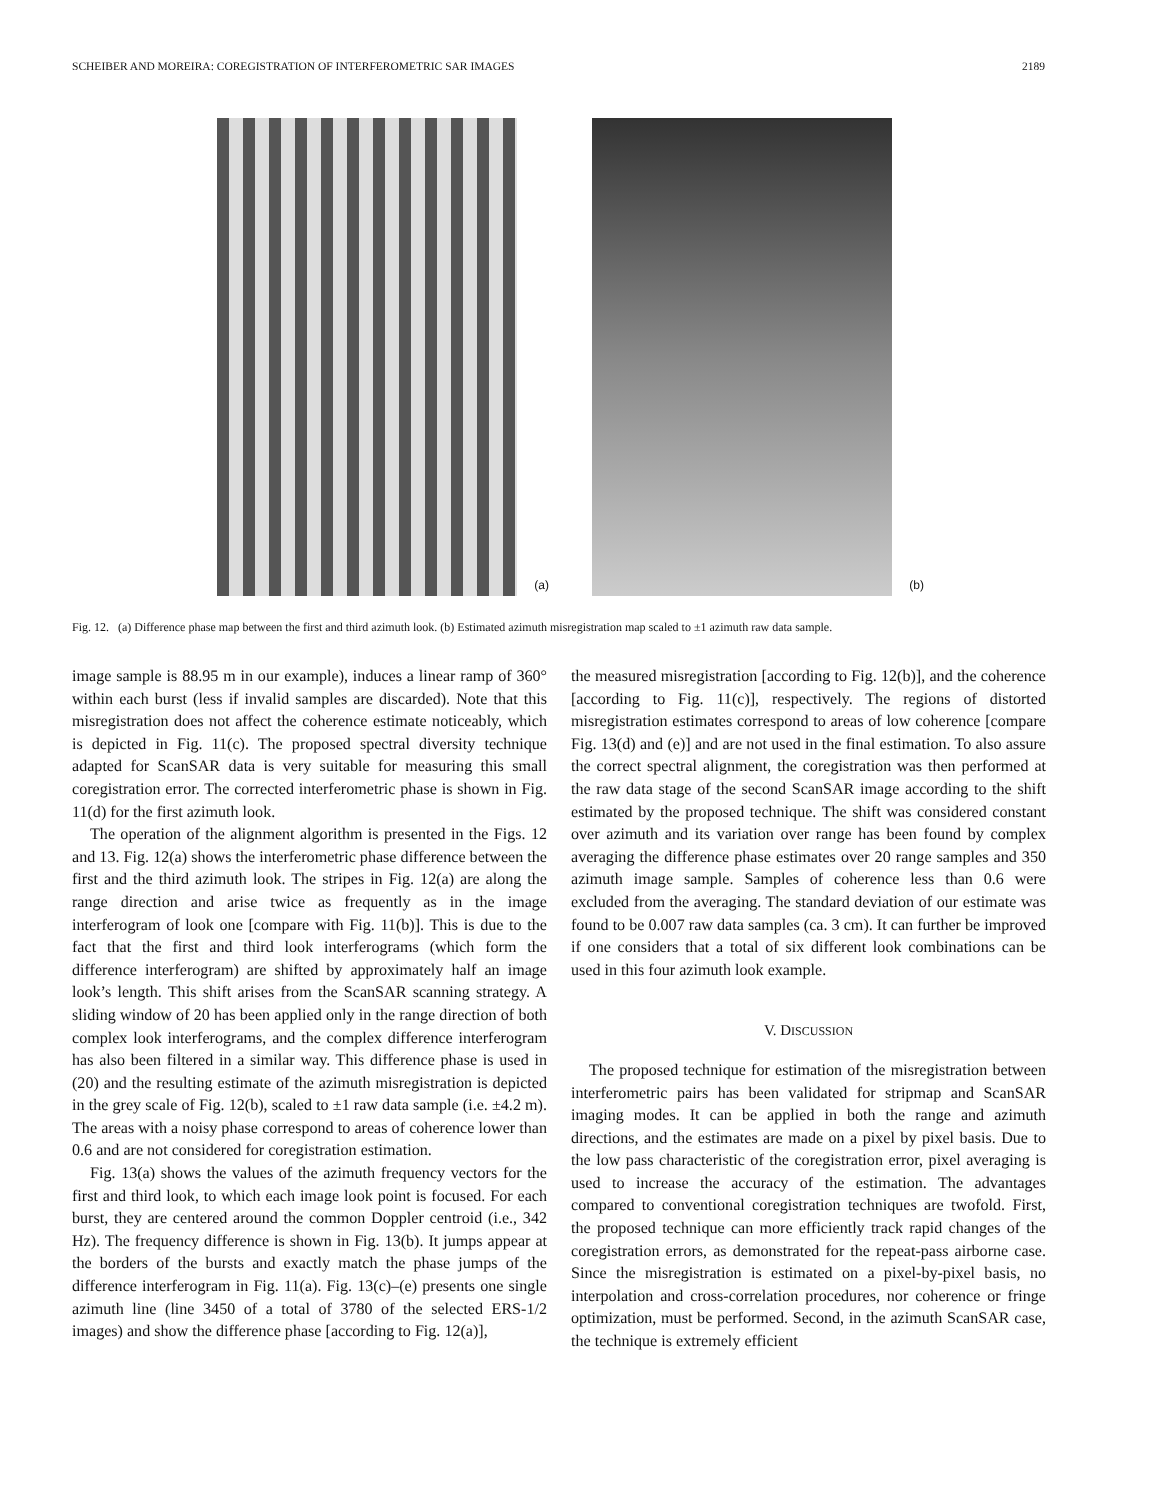SCHEIBER AND MOREIRA: COREGISTRATION OF INTERFEROMETRIC SAR IMAGES 2189
(a)
(b)
Fig. 12. (a) Difference phase map between the first and third azimuth look. (b) Estimated azimuth misregistration map scaled to ±1 azimuth raw data sample.
image sample is 88.95 m in our example), induces a linear ramp of 360° within each burst (less if invalid samples are discarded). Note that this misregistration does not affect the coherence estimate noticeably, which is depicted in Fig. 11(c). The proposed spectral diversity technique adapted for ScanSAR data is very suitable for measuring this small coregistration error. The corrected interferometric phase is shown in Fig. 11(d) for the first azimuth look.
The operation of the alignment algorithm is presented in the Figs. 12 and 13. Fig. 12(a) shows the interferometric phase difference between the first and the third azimuth look. The stripes in Fig. 12(a) are along the range direction and arise twice as frequently as in the image interferogram of look one [compare with Fig. 11(b)]. This is due to the fact that the first and third look interferograms (which form the difference interferogram) are shifted by approximately half an image look’s length. This shift arises from the ScanSAR scanning strategy. A sliding window of 20 has been applied only in the range direction of both complex look interferograms, and the complex difference interferogram has also been filtered in a similar way. This difference phase is used in (20) and the resulting estimate of the azimuth misregistration is depicted in the grey scale of Fig. 12(b), scaled to ±1 raw data sample (i.e. ±4.2 m). The areas with a noisy phase correspond to areas of coherence lower than 0.6 and are not considered for coregistration estimation.
Fig. 13(a) shows the values of the azimuth frequency vectors for the first and third look, to which each image look point is focused. For each burst, they are centered around the common Doppler centroid (i.e., 342 Hz). The frequency difference is shown in Fig. 13(b). It jumps appear at the borders of the bursts and exactly match the phase jumps of the difference interferogram in Fig. 11(a). Fig. 13(c)–(e) presents one single azimuth line (line 3450 of a total of 3780 of the selected ERS-1/2 images) and show the difference phase [according to Fig. 12(a)],
the measured misregistration [according to Fig. 12(b)], and the coherence [according to Fig. 11(c)], respectively. The regions of distorted misregistration estimates correspond to areas of low coherence [compare Fig. 13(d) and (e)] and are not used in the final estimation. To also assure the correct spectral alignment, the coregistration was then performed at the raw data stage of the second ScanSAR image according to the shift estimated by the proposed technique. The shift was considered constant over azimuth and its variation over range has been found by complex averaging the difference phase estimates over 20 range samples and 350 azimuth image sample. Samples of coherence less than 0.6 were excluded from the averaging. The standard deviation of our estimate was found to be 0.007 raw data samples (ca. 3 cm). It can further be improved if one considers that a total of six different look combinations can be used in this four azimuth look example.
V. DISCUSSION
The proposed technique for estimation of the misregistration between interferometric pairs has been validated for stripmap and ScanSAR imaging modes. It can be applied in both the range and azimuth directions, and the estimates are made on a pixel by pixel basis. Due to the low pass characteristic of the coregistration error, pixel averaging is used to increase the accuracy of the estimation. The advantages compared to conventional coregistration techniques are twofold. First, the proposed technique can more efficiently track rapid changes of the coregistration errors, as demonstrated for the repeat-pass airborne case. Since the misregistration is estimated on a pixel-by-pixel basis, no interpolation and cross-correlation procedures, nor coherence or fringe optimization, must be performed. Second, in the azimuth ScanSAR case, the technique is extremely efficient